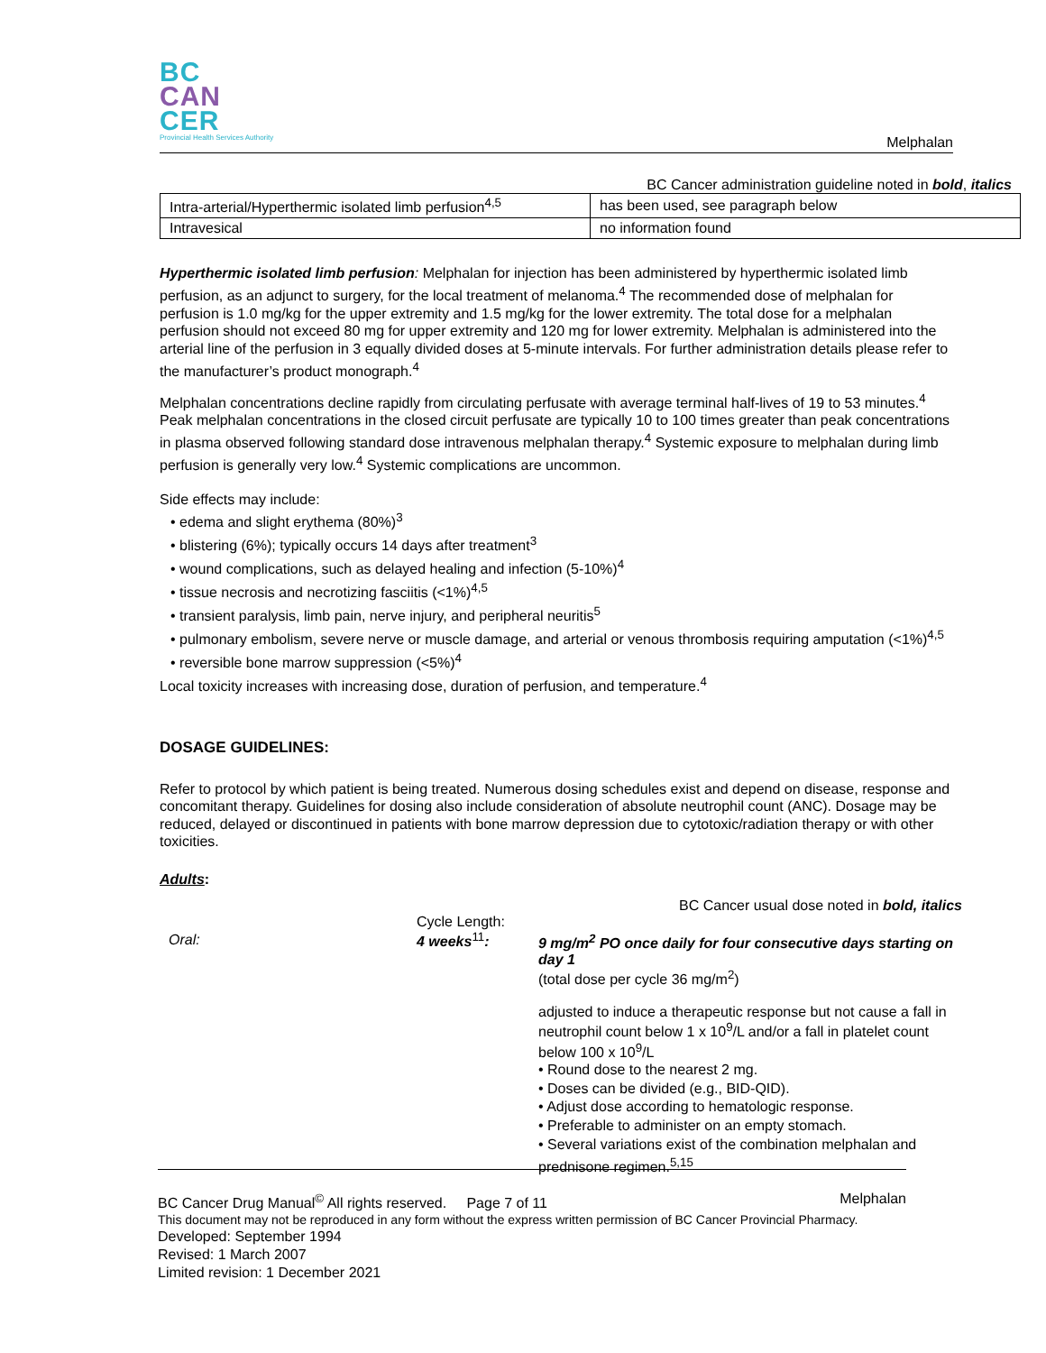BC
CAN
CER
Provincial Health Services Authority
Melphalan
BC Cancer administration guideline noted in bold, italics
| Intra-arterial/Hyperthermic isolated limb perfusion<sup>4,5</sup> | has been used, see paragraph below |
| Intravesical | no information found |
Hyperthermic isolated limb perfusion: Melphalan for injection has been administered by hyperthermic isolated limb perfusion, as an adjunct to surgery, for the local treatment of melanoma.<sup>4</sup> The recommended dose of melphalan for perfusion is 1.0 mg/kg for the upper extremity and 1.5 mg/kg for the lower extremity. The total dose for a melphalan perfusion should not exceed 80 mg for upper extremity and 120 mg for lower extremity. Melphalan is administered into the arterial line of the perfusion in 3 equally divided doses at 5-minute intervals. For further administration details please refer to the manufacturer’s product monograph.<sup>4</sup>
Melphalan concentrations decline rapidly from circulating perfusate with average terminal half-lives of 19 to 53 minutes.<sup>4</sup> Peak melphalan concentrations in the closed circuit perfusate are typically 10 to 100 times greater than peak concentrations in plasma observed following standard dose intravenous melphalan therapy.<sup>4</sup> Systemic exposure to melphalan during limb perfusion is generally very low.<sup>4</sup> Systemic complications are uncommon.
Side effects may include:
• edema and slight erythema (80%)<sup>3</sup>
• blistering (6%); typically occurs 14 days after treatment<sup>3</sup>
• wound complications, such as delayed healing and infection (5-10%)<sup>4</sup>
• tissue necrosis and necrotizing fasciitis (<1%)<sup>4,5</sup>
• transient paralysis, limb pain, nerve injury, and peripheral neuritis<sup>5</sup>
• pulmonary embolism, severe nerve or muscle damage, and arterial or venous thrombosis requiring amputation (<1%)<sup>4,5</sup>
• reversible bone marrow suppression (<5%)<sup>4</sup>
Local toxicity increases with increasing dose, duration of perfusion, and temperature.<sup>4</sup>
DOSAGE GUIDELINES:
Refer to protocol by which patient is being treated. Numerous dosing schedules exist and depend on disease, response and concomitant therapy. Guidelines for dosing also include consideration of absolute neutrophil count (ANC). Dosage may be reduced, delayed or discontinued in patients with bone marrow depression due to cytotoxic/radiation therapy or with other toxicities.
Adults:
BC Cancer usual dose noted in bold, italics
| Oral: | Cycle Length: 4 weeks<sup>11</sup> : | 9 mg/m<sup>2</sup> PO once daily for four consecutive days starting on day 1 (total dose per cycle 36 mg/m<sup>2</sup>) adjusted to induce a therapeutic response but not cause a fall in neutrophil count below 1 x 10<sup>9</sup>/L and/or a fall in platelet count below 100 x 10<sup>9</sup>/L • Round dose to the nearest 2 mg. • Doses can be divided (e.g., BID-QID). • Adjust dose according to hematologic response. • Preferable to administer on an empty stomach. • Several variations exist of the combination melphalan and prednisone regimen.<sup>5,15</sup> |
BC Cancer Drug Manual<sup>©</sup> All rights reserved. Page 7 of 11 Melphalan
This document may not be reproduced in any form without the express written permission of BC Cancer Provincial Pharmacy.
Developed: September 1994
Revised: 1 March 2007
Limited revision: 1 December 2021